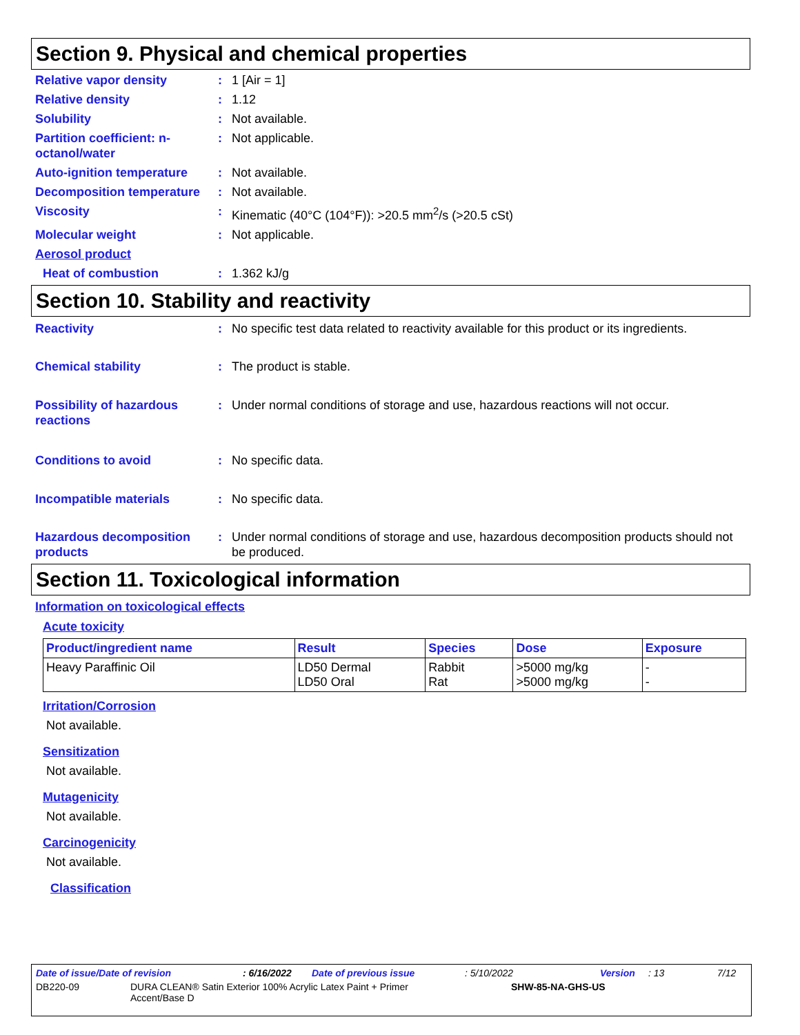Section 9. Physical and chemical properties
Relative vapor density : 1 [Air = 1]
Relative density : 1.12
Solubility : Not available.
Partition coefficient: n-octanol/water
: Not applicable.
Auto-ignition temperature
: Not available.
Decomposition temperature
: Not available.
Viscosity : Kinematic (40°C (104°F)): >20.5 mm<sup>2</sup>/s (>20.5 cSt)
Molecular weight : Not applicable.
Aerosol product
Heat of combustion : 1.362 kJ/g
Section 10. Stability and reactivity
Reactivity : No specific test data related to reactivity available for this product or its ingredients.
Chemical stability : The product is stable.
Possibility of hazardous reactions
: Under normal conditions of storage and use, hazardous reactions will not occur.
Conditions to avoid : No specific data.
Incompatible materials : No specific data.
Hazardous decomposition products
: Under normal conditions of storage and use, hazardous decomposition products should not be produced.
Section 11. Toxicological information
Information on toxicological effects
Acute toxicity
| Product/ingredient name | Result | Species | Dose | Exposure |
| --- | --- | --- | --- | --- |
| Heavy Paraffinic Oil | LD50 Dermal LD50 Oral | Rabbit Rat | >5000 mg/kg >5000 mg/kg | - - |
Irritation/Corrosion
Not available.
Sensitization
Not available.
Mutagenicity
Not available.
Carcinogenicity
Not available.
Classification
Date of issue/Date of revision: 6/16/2022 Date of previous issue: 5/10/2022 Version: 13 7/12
DB220-09 DURA CLEAN® Satin Exterior 100% Acrylic Latex Paint + Primer Accent/Base D SHW-85-NA-GHS-US